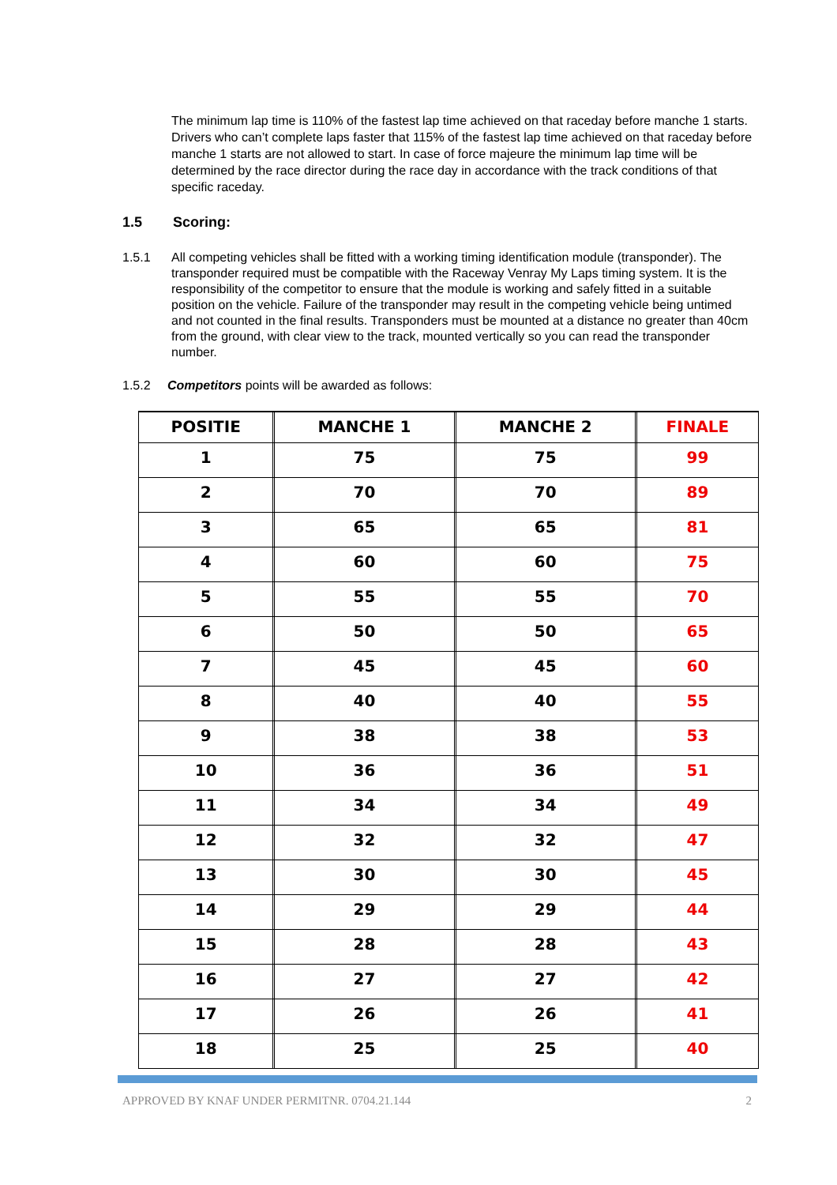The minimum lap time is 110% of the fastest lap time achieved on that raceday before manche 1 starts. Drivers who can’t complete laps faster that 115% of the fastest lap time achieved on that raceday before manche 1 starts are not allowed to start. In case of force majeure the minimum lap time will be determined by the race director during the race day in accordance with the track conditions of that specific raceday.
1.5 Scoring:
1.5.1 All competing vehicles shall be fitted with a working timing identification module (transponder). The transponder required must be compatible with the Raceway Venray My Laps timing system. It is the responsibility of the competitor to ensure that the module is working and safely fitted in a suitable position on the vehicle. Failure of the transponder may result in the competing vehicle being untimed and not counted in the final results. Transponders must be mounted at a distance no greater than 40cm from the ground, with clear view to the track, mounted vertically so you can read the transponder number.
1.5.2 Competitors points will be awarded as follows:
| POSITIE | | MANCHE 1 | | MANCHE 2 | | FINALE |
| --- | --- | --- | --- | --- | --- | --- |
| 1 | | 75 | | 75 | | 99 |
| 2 | | 70 | | 70 | | 89 |
| 3 | | 65 | | 65 | | 81 |
| 4 | | 60 | | 60 | | 75 |
| 5 | | 55 | | 55 | | 70 |
| 6 | | 50 | | 50 | | 65 |
| 7 | | 45 | | 45 | | 60 |
| 8 | | 40 | | 40 | | 55 |
| 9 | | 38 | | 38 | | 53 |
| 10 | | 36 | | 36 | | 51 |
| 11 | | 34 | | 34 | | 49 |
| 12 | | 32 | | 32 | | 47 |
| 13 | | 30 | | 30 | | 45 |
| 14 | | 29 | | 29 | | 44 |
| 15 | | 28 | | 28 | | 43 |
| 16 | | 27 | | 27 | | 42 |
| 17 | | 26 | | 26 | | 41 |
| 18 | | 25 | | 25 | | 40 |
APPROVED BY KNAF UNDER PERMITNR. 0704.21.144 2